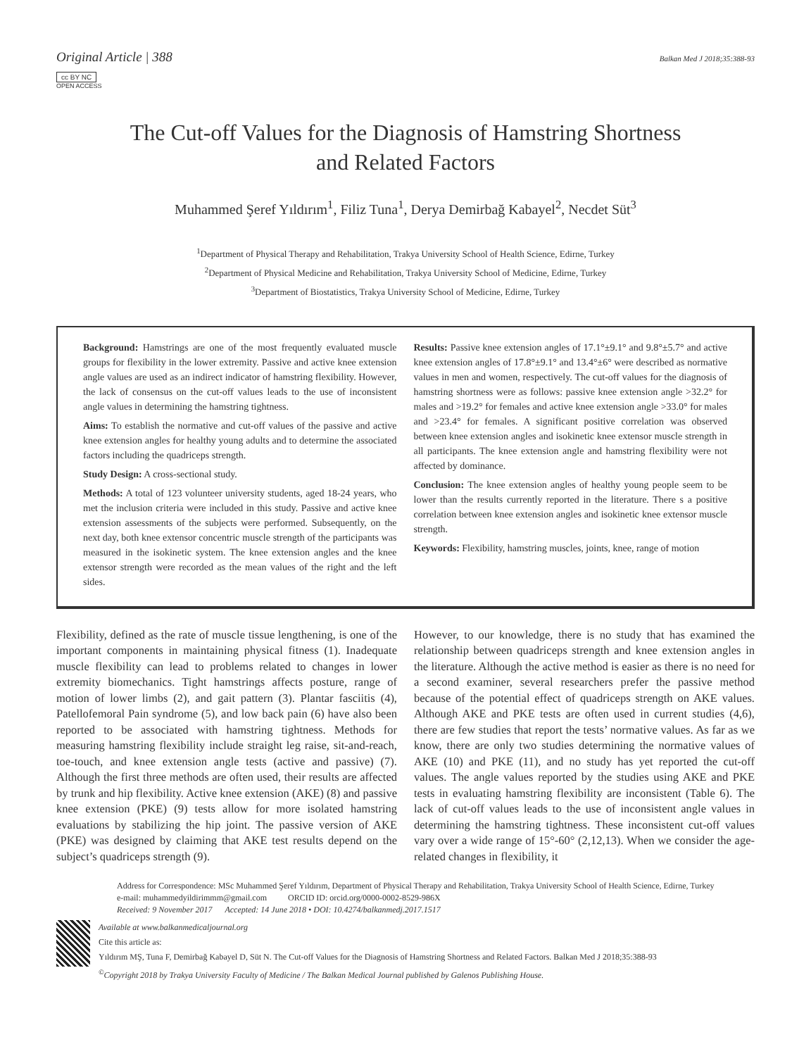Original Article | 388 Balkan Med J 2018;35:388-93
cc BY NC
OPEN ACCESS
The Cut-off Values for the Diagnosis of Hamstring Shortness
and Related Factors
Muhammed Şeref Yıldırım<sup>1</sup>, Filiz Tuna<sup>1</sup>, Derya Demirbağ Kabayel<sup>2</sup>, Necdet Süt<sup>3</sup>
<sup>1</sup> Department of Physical Therapy and Rehabilitation, Trakya University School of Health Science, Edirne, Turkey
<sup>2</sup> Department of Physical Medicine and Rehabilitation, Trakya University School of Medicine, Edirne, Turkey
<sup>3</sup> Department of Biostatistics, Trakya University School of Medicine, Edirne, Turkey
Background: Hamstrings are one of the most frequently evaluated muscle groups for flexibility in the lower extremity. Passive and active knee extension angle values are used as an indirect indicator of hamstring flexibility. However, the lack of consensus on the cut-off values leads to the use of inconsistent angle values in determining the hamstring tightness.
Aims: To establish the normative and cut-off values of the passive and active knee extension angles for healthy young adults and to determine the associated factors including the quadriceps strength.
Study Design: A cross-sectional study.
Methods: A total of 123 volunteer university students, aged 18-24 years, who met the inclusion criteria were included in this study. Passive and active knee extension assessments of the subjects were performed. Subsequently, on the next day, both knee extensor concentric muscle strength of the participants was measured in the isokinetic system. The knee extension angles and the knee extensor strength were recorded as the mean values of the right and the left sides.
Results: Passive knee extension angles of 17.1°±9.1° and 9.8°±5.7° and active knee extension angles of 17.8°±9.1° and 13.4°±6° were described as normative values in men and women, respectively. The cut-off values for the diagnosis of hamstring shortness were as follows: passive knee extension angle >32.2° for males and >19.2° for females and active knee extension angle >33.0° for males and >23.4° for females. A significant positive correlation was observed between knee extension angles and isokinetic knee extensor muscle strength in all participants. The knee extension angle and hamstring flexibility were not affected by dominance.
Conclusion: The knee extension angles of healthy young people seem to be lower than the results currently reported in the literature. There s a positive correlation between knee extension angles and isokinetic knee extensor muscle strength.
Keywords: Flexibility, hamstring muscles, joints, knee, range of motion
Flexibility, defined as the rate of muscle tissue lengthening, is one of the important components in maintaining physical fitness (1). Inadequate muscle flexibility can lead to problems related to changes in lower extremity biomechanics. Tight hamstrings affects posture, range of motion of lower limbs (2), and gait pattern (3). Plantar fasciitis (4), Patellofemoral Pain syndrome (5), and low back pain (6) have also been reported to be associated with hamstring tightness. Methods for measuring hamstring flexibility include straight leg raise, sit-and-reach, toe-touch, and knee extension angle tests (active and passive) (7). Although the first three methods are often used, their results are affected by trunk and hip flexibility. Active knee extension (AKE) (8) and passive knee extension (PKE) (9) tests allow for more isolated hamstring evaluations by stabilizing the hip joint. The passive version of AKE (PKE) was designed by claiming that AKE test results depend on the subject’s quadriceps strength (9).
However, to our knowledge, there is no study that has examined the relationship between quadriceps strength and knee extension angles in the literature. Although the active method is easier as there is no need for a second examiner, several researchers prefer the passive method because of the potential effect of quadriceps strength on AKE values. Although AKE and PKE tests are often used in current studies (4,6), there are few studies that report the tests’ normative values. As far as we know, there are only two studies determining the normative values of AKE (10) and PKE (11), and no study has yet reported the cut-off values. The angle values reported by the studies using AKE and PKE tests in evaluating hamstring flexibility are inconsistent (Table 6). The lack of cut-off values leads to the use of inconsistent angle values in determining the hamstring tightness. These inconsistent cut-off values vary over a wide range of 15°-60° (2,12,13). When we consider the age-related changes in flexibility, it
Address for Correspondence: MSc Muhammed Şeref Yıldırım, Department of Physical Therapy and Rehabilitation, Trakya University School of Health Science, Edirne, Turkey
e-mail: muhammedyildirimmm@gmail.com ORCID ID: orcid.org/0000-0002-8529-986X
Received: 9 November 2017 Accepted: 14 June 2018 • DOI: 10.4274/balkanmedj.2017.1517
Available at www.balkanmedicaljournal.org
Cite this article as:
Yıldırım MŞ, Tuna F, Demirbağ Kabayel D, Süt N. The Cut-off Values for the Diagnosis of Hamstring Shortness and Related Factors. Balkan Med J 2018;35:388-93
<sup>©</sup>Copyright 2018 by Trakya University Faculty of Medicine / The Balkan Medical Journal published by Galenos Publishing House.